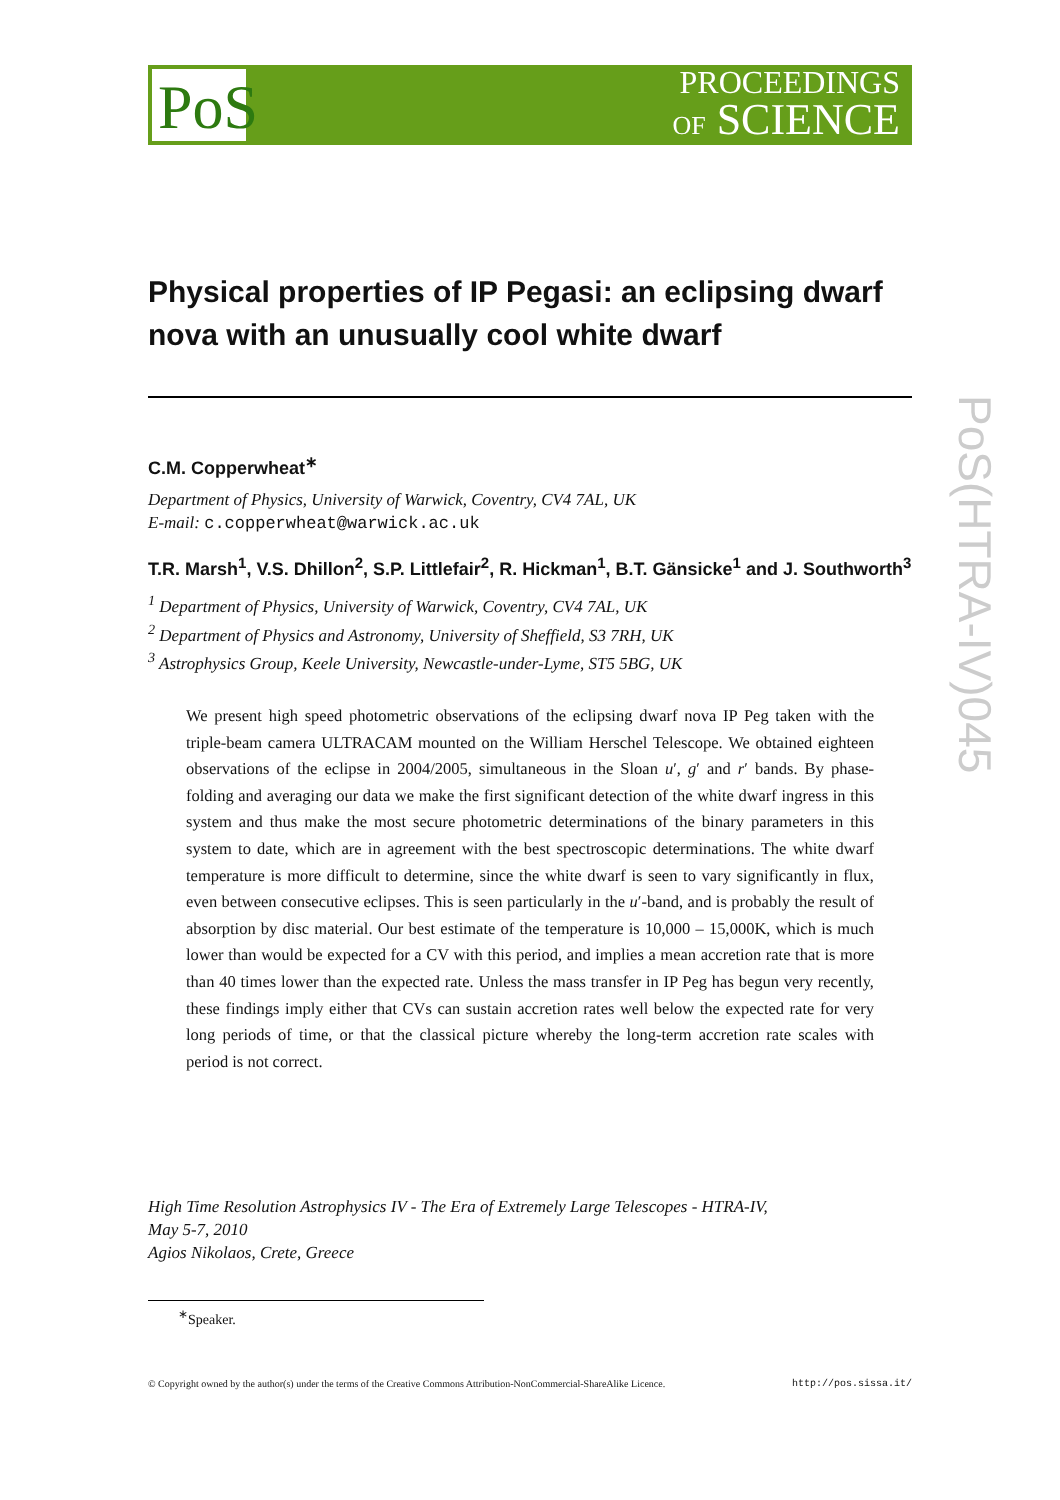PoS
PROCEEDINGS
OF SCIENCE
PoS(HTRA-IV)045
Physical properties of IP Pegasi: an eclipsing dwarf nova with an unusually cool white dwarf
C.M. Copperwheat<sup>∗</sup>
Department of Physics, University of Warwick, Coventry, CV4 7AL, UK
E-mail: c.copperwheat@warwick.ac.uk
T.R. Marsh<sup>1</sup>, V.S. Dhillon<sup>2</sup>, S.P. Littlefair<sup>2</sup>, R. Hickman<sup>1</sup>, B.T. Gänsicke<sup>1</sup> and J. Southworth<sup>3</sup>
<sup>1</sup> Department of Physics, University of Warwick, Coventry, CV4 7AL, UK
<sup>2</sup> Department of Physics and Astronomy, University of Sheffield, S3 7RH, UK
<sup>3</sup> Astrophysics Group, Keele University, Newcastle-under-Lyme, ST5 5BG, UK
We present high speed photometric observations of the eclipsing dwarf nova IP Peg taken with the triple-beam camera ULTRACAM mounted on the William Herschel Telescope. We obtained eighteen observations of the eclipse in 2004/2005, simultaneous in the Sloan u′, g′ and r′ bands. By phase-folding and averaging our data we make the first significant detection of the white dwarf ingress in this system and thus make the most secure photometric determinations of the binary parameters in this system to date, which are in agreement with the best spectroscopic determinations. The white dwarf temperature is more difficult to determine, since the white dwarf is seen to vary significantly in flux, even between consecutive eclipses. This is seen particularly in the u′-band, and is probably the result of absorption by disc material. Our best estimate of the temperature is 10,000 – 15,000K, which is much lower than would be expected for a CV with this period, and implies a mean accretion rate that is more than 40 times lower than the expected rate. Unless the mass transfer in IP Peg has begun very recently, these findings imply either that CVs can sustain accretion rates well below the expected rate for very long periods of time, or that the classical picture whereby the long-term accretion rate scales with period is not correct.
High Time Resolution Astrophysics IV - The Era of Extremely Large Telescopes - HTRA-IV,
May 5-7, 2010
Agios Nikolaos, Crete, Greece
<sup>∗</sup>Speaker.
© Copyright owned by the author(s) under the terms of the Creative Commons Attribution-NonCommercial-ShareAlike Licence. http://pos.sissa.it/